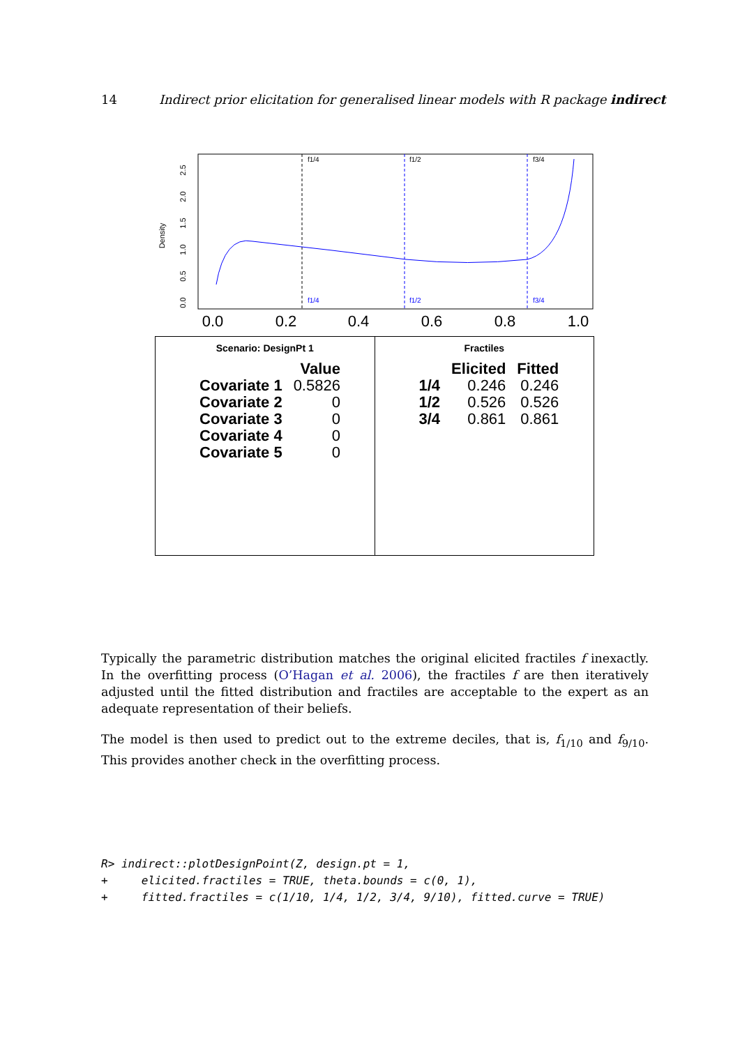14 Indirect prior elicitation for generalised linear models with R package indirect
Density
0.0
0.5
1.0
1.5
2.0
2.5
0.0
0.2
0.4
0.6
0.8
1.0
f1/4
f1/2
f3/4
f1/4
f1/2
f3/4
Scenario: DesignPt 1
| | Value |
| --- | --- |
| Covariate 1 | 0.5826 |
| Covariate 2 | 0 |
| Covariate 3 | 0 |
| Covariate 4 | 0 |
| Covariate 5 | 0 |
Fractiles
| | Elicited | Fitted |
| --- | --- | --- |
| 1/4 | 0.246 | 0.246 |
| 1/2 | 0.526 | 0.526 |
| 3/4 | 0.861 | 0.861 |
Typically the parametric distribution matches the original elicited fractiles f inexactly. In the overfitting process (O’Hagan et al. 2006), the fractiles f are then iteratively adjusted until the fitted distribution and fractiles are acceptable to the expert as an adequate representation of their beliefs.
The model is then used to predict out to the extreme deciles, that is, f<sub>1/10</sub> and f<sub>9/10</sub>. This provides another check in the overfitting process.
R> indirect::plotDesignPoint(Z, design.pt = 1,
+     elicited.fractiles = TRUE, theta.bounds = c(0, 1),
+     fitted.fractiles = c(1/10, 1/4, 1/2, 3/4, 9/10), fitted.curve = TRUE)